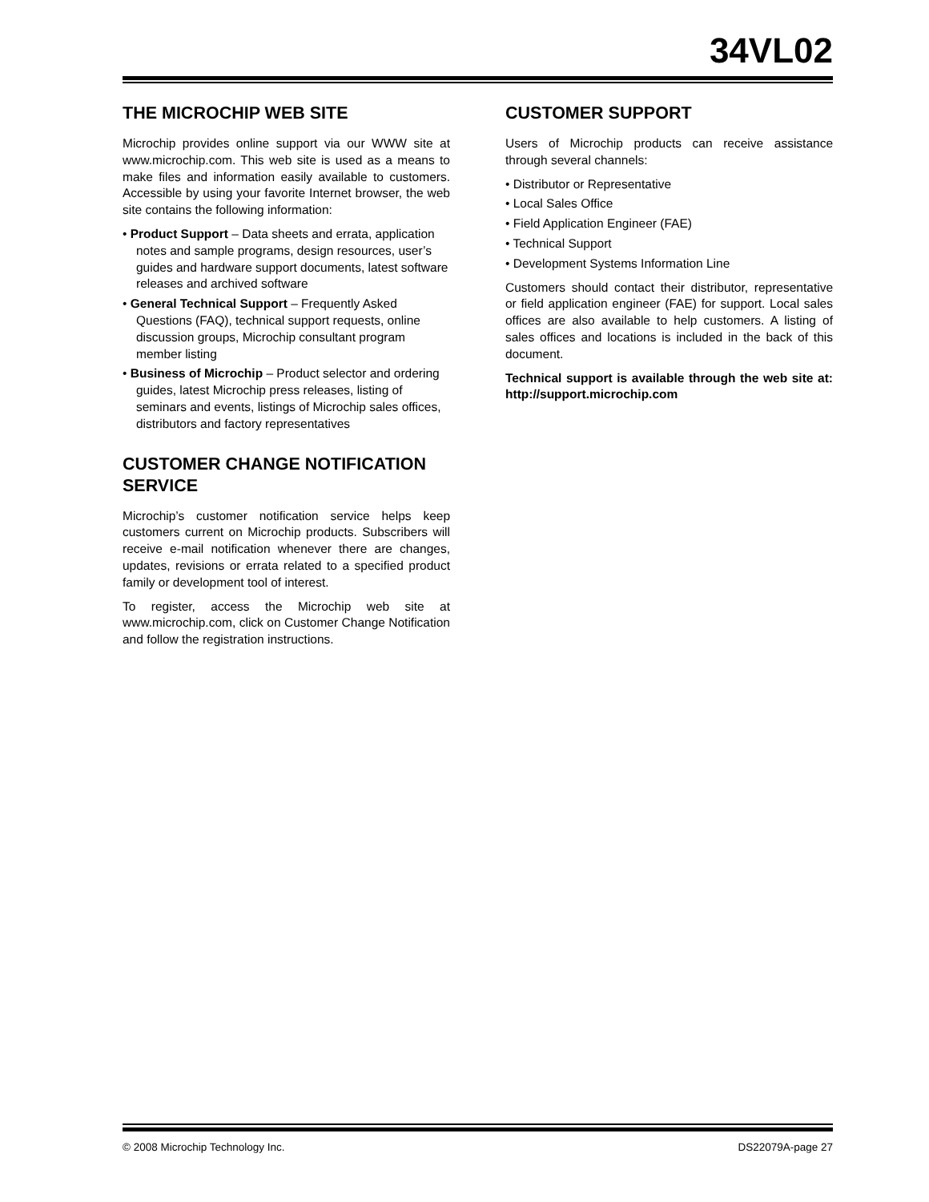34VL02
THE MICROCHIP WEB SITE
Microchip provides online support via our WWW site at www.microchip.com. This web site is used as a means to make files and information easily available to customers. Accessible by using your favorite Internet browser, the web site contains the following information:
• Product Support – Data sheets and errata, application notes and sample programs, design resources, user’s guides and hardware support documents, latest software releases and archived software
• General Technical Support – Frequently Asked Questions (FAQ), technical support requests, online discussion groups, Microchip consultant program member listing
• Business of Microchip – Product selector and ordering guides, latest Microchip press releases, listing of seminars and events, listings of Microchip sales offices, distributors and factory representatives
CUSTOMER CHANGE NOTIFICATION SERVICE
Microchip’s customer notification service helps keep customers current on Microchip products. Subscribers will receive e-mail notification whenever there are changes, updates, revisions or errata related to a specified product family or development tool of interest.
To register, access the Microchip web site at www.microchip.com, click on Customer Change Notification and follow the registration instructions.
CUSTOMER SUPPORT
Users of Microchip products can receive assistance through several channels:
• Distributor or Representative
• Local Sales Office
• Field Application Engineer (FAE)
• Technical Support
• Development Systems Information Line
Customers should contact their distributor, representative or field application engineer (FAE) for support. Local sales offices are also available to help customers. A listing of sales offices and locations is included in the back of this document.
Technical support is available through the web site at: http://support.microchip.com
© 2008 Microchip Technology Inc. DS22079A-page 27